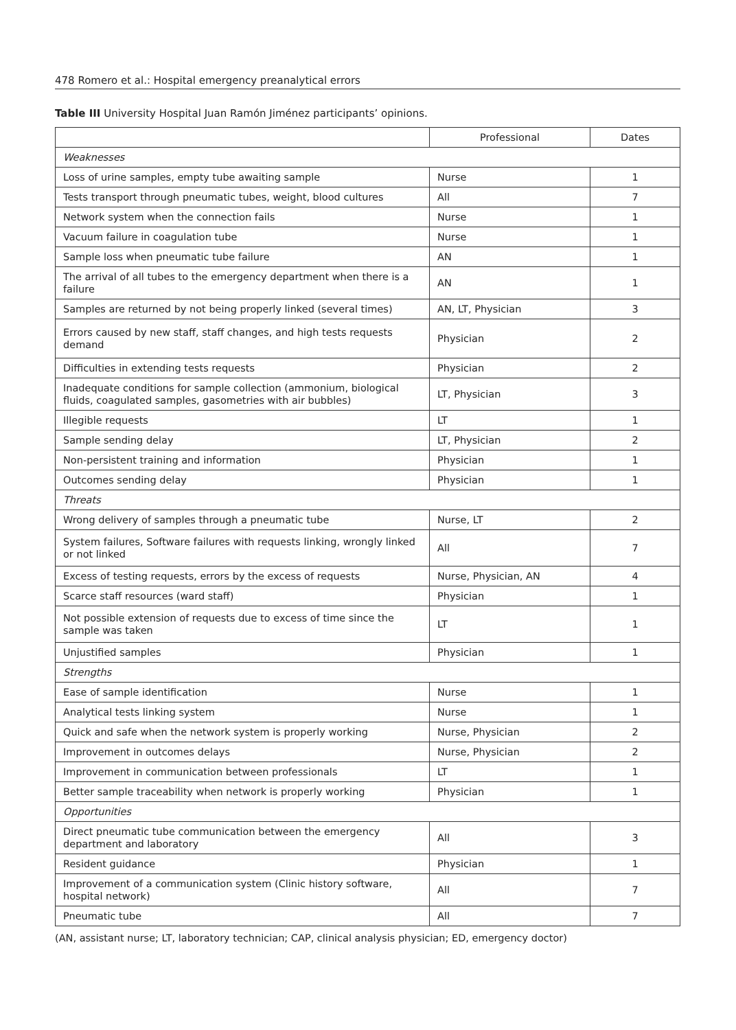478 Romero et al.: Hospital emergency preanalytical errors
Table III University Hospital Juan Ramón Jiménez participants’ opinions.
| | Professional | Dates |
| --- | --- | --- |
| Weaknesses | | |
| Loss of urine samples, empty tube awaiting sample | Nurse | 1 |
| Tests transport through pneumatic tubes, weight, blood cultures | All | 7 |
| Network system when the connection fails | Nurse | 1 |
| Vacuum failure in coagulation tube | Nurse | 1 |
| Sample loss when pneumatic tube failure | AN | 1 |
| The arrival of all tubes to the emergency department when there is a failure | AN | 1 |
| Samples are returned by not being properly linked (several times) | AN, LT, Physician | 3 |
| Errors caused by new staff, staff changes, and high tests requests demand | Physician | 2 |
| Difficulties in extending tests requests | Physician | 2 |
| Inadequate conditions for sample collection (ammonium, biological fluids, coagulated samples, gasometries with air bubbles) | LT, Physician | 3 |
| Illegible requests | LT | 1 |
| Sample sending delay | LT, Physician | 2 |
| Non-persistent training and information | Physician | 1 |
| Outcomes sending delay | Physician | 1 |
| Threats | | |
| Wrong delivery of samples through a pneumatic tube | Nurse, LT | 2 |
| System failures, Software failures with requests linking, wrongly linked or not linked | All | 7 |
| Excess of testing requests, errors by the excess of requests | Nurse, Physician, AN | 4 |
| Scarce staff resources (ward staff) | Physician | 1 |
| Not possible extension of requests due to excess of time since the sample was taken | LT | 1 |
| Unjustified samples | Physician | 1 |
| Strengths | | |
| Ease of sample identification | Nurse | 1 |
| Analytical tests linking system | Nurse | 1 |
| Quick and safe when the network system is properly working | Nurse, Physician | 2 |
| Improvement in outcomes delays | Nurse, Physician | 2 |
| Improvement in communication between professionals | LT | 1 |
| Better sample traceability when network is properly working | Physician | 1 |
| Opportunities | | |
| Direct pneumatic tube communication between the emergency department and laboratory | All | 3 |
| Resident guidance | Physician | 1 |
| Improvement of a communication system (Clinic history software, hospital network) | All | 7 |
| Pneumatic tube | All | 7 |
(AN, assistant nurse; LT, laboratory technician; CAP, clinical analysis physician; ED, emergency doctor)